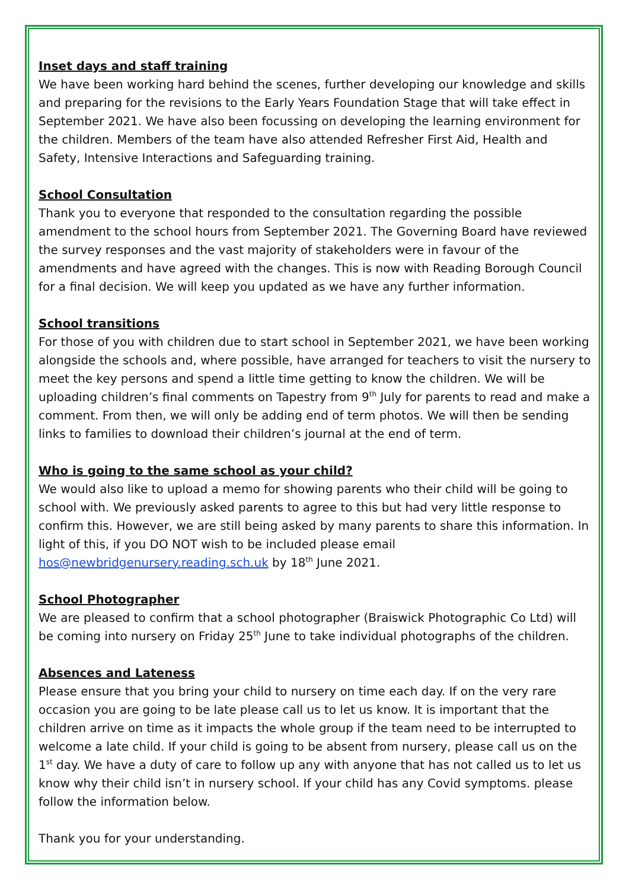Inset days and staff training
We have been working hard behind the scenes, further developing our knowledge and skills and preparing for the revisions to the Early Years Foundation Stage that will take effect in September 2021. We have also been focussing on developing the learning environment for the children. Members of the team have also attended Refresher First Aid, Health and Safety, Intensive Interactions and Safeguarding training.
School Consultation
Thank you to everyone that responded to the consultation regarding the possible amendment to the school hours from September 2021. The Governing Board have reviewed the survey responses and the vast majority of stakeholders were in favour of the amendments and have agreed with the changes. This is now with Reading Borough Council for a final decision. We will keep you updated as we have any further information.
School transitions
For those of you with children due to start school in September 2021, we have been working alongside the schools and, where possible, have arranged for teachers to visit the nursery to meet the key persons and spend a little time getting to know the children. We will be uploading children’s final comments on Tapestry from 9<sup>th</sup> July for parents to read and make a comment. From then, we will only be adding end of term photos. We will then be sending links to families to download their children’s journal at the end of term.
Who is going to the same school as your child?
We would also like to upload a memo for showing parents who their child will be going to school with. We previously asked parents to agree to this but had very little response to confirm this. However, we are still being asked by many parents to share this information. In light of this, if you DO NOT wish to be included please email hos@newbridgenursery.reading.sch.uk by 18<sup>th</sup> June 2021.
School Photographer
We are pleased to confirm that a school photographer (Braiswick Photographic Co Ltd) will be coming into nursery on Friday 25<sup>th</sup> June to take individual photographs of the children.
Absences and Lateness
Please ensure that you bring your child to nursery on time each day. If on the very rare occasion you are going to be late please call us to let us know. It is important that the children arrive on time as it impacts the whole group if the team need to be interrupted to welcome a late child. If your child is going to be absent from nursery, please call us on the 1<sup>st</sup> day. We have a duty of care to follow up any with anyone that has not called us to let us know why their child isn’t in nursery school. If your child has any Covid symptoms. please follow the information below.
Thank you for your understanding.